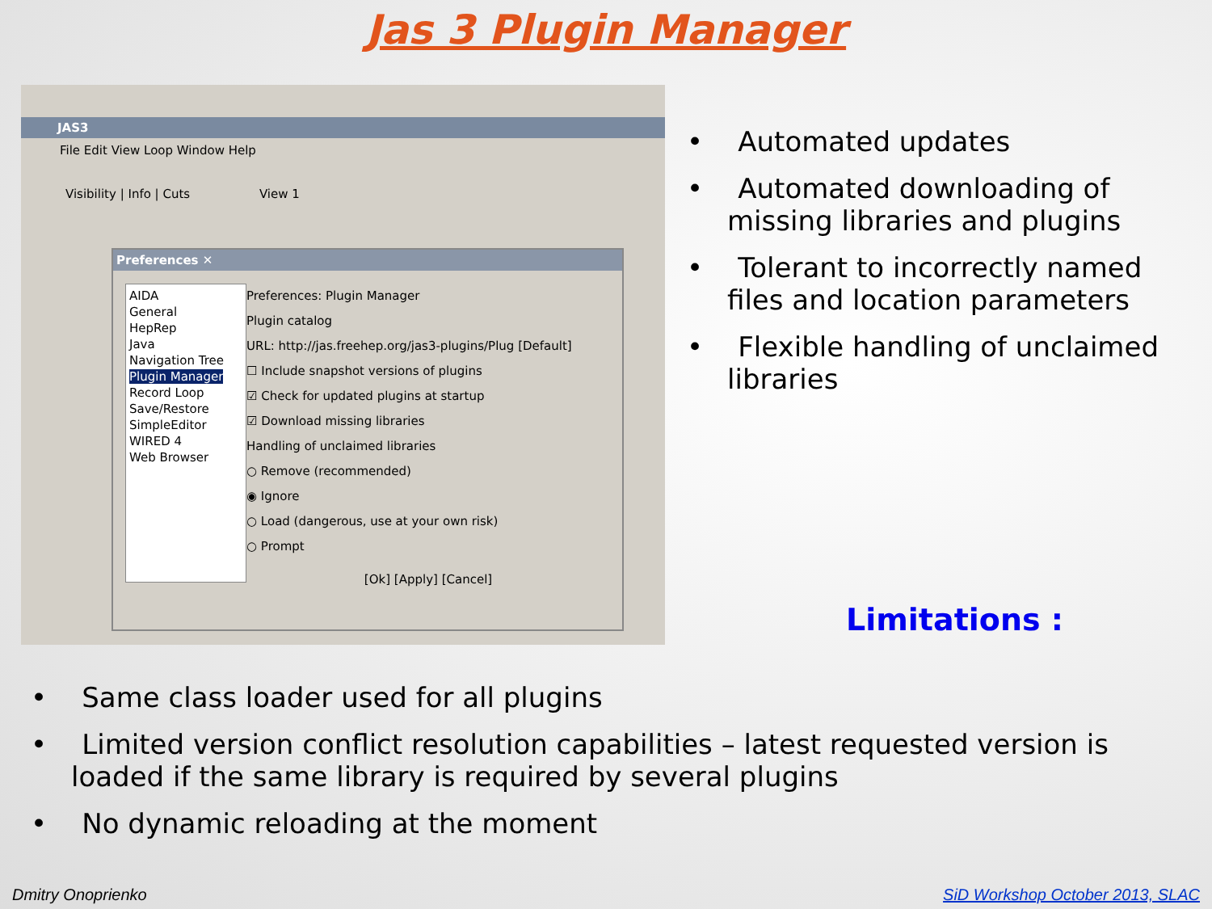Jas 3 Plugin Manager
JAS3
File Edit View Loop Window Help
Visibility | Info | Cuts View 1
Preferences ✕
AIDA
General
HepRep
Java
Navigation Tree
Plugin Manager
Record Loop
Save/Restore
SimpleEditor
WIRED 4
Web Browser
Preferences: Plugin Manager
Plugin catalog
URL: http://jas.freehep.org/jas3-plugins/Plug [Default]
☐ Include snapshot versions of plugins
☑ Check for updated plugins at startup
☑ Download missing libraries
Handling of unclaimed libraries
○ Remove (recommended)
◉ Ignore
○ Load (dangerous, use at your own risk)
○ Prompt
[Ok] [Apply] [Cancel]
• Automated updates
• Automated downloading of missing libraries and plugins
• Tolerant to incorrectly named files and location parameters
• Flexible handling of unclaimed libraries
Limitations :
• Same class loader used for all plugins
• Limited version conflict resolution capabilities – latest requested version is loaded if the same library is required by several plugins
• No dynamic reloading at the moment
Dmitry Onoprienko
SiD Workshop October 2013, SLAC